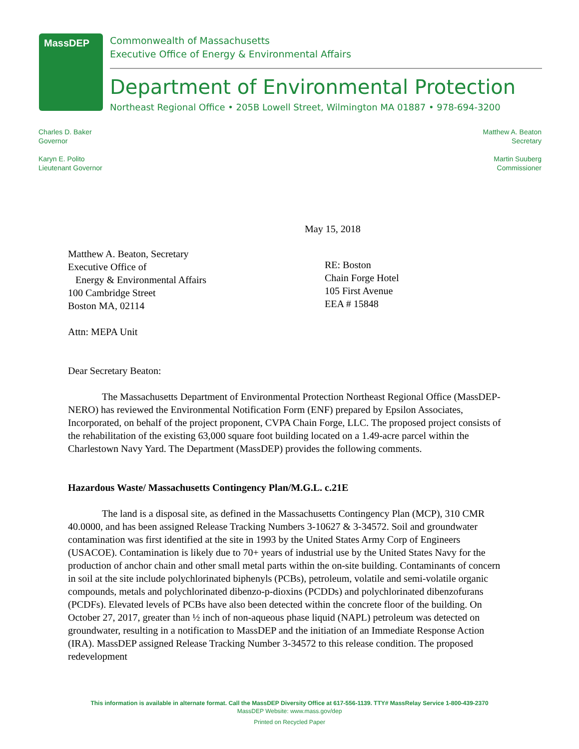MassDEP
Commonwealth of Massachusetts
Executive Office of Energy & Environmental Affairs
Department of Environmental Protection
Northeast Regional Office • 205B Lowell Street, Wilmington MA 01887 • 978-694-3200
Charles D. Baker
Governor
Karyn E. Polito
Lieutenant Governor
Matthew A. Beaton
Secretary
Martin Suuberg
Commissioner
May 15, 2018
Matthew A. Beaton, Secretary
Executive Office of
Energy & Environmental Affairs
100 Cambridge Street
Boston MA, 02114
RE: Boston
Chain Forge Hotel
105 First Avenue
EEA # 15848
Attn: MEPA Unit
Dear Secretary Beaton:
The Massachusetts Department of Environmental Protection Northeast Regional Office (MassDEP-NERO) has reviewed the Environmental Notification Form (ENF) prepared by Epsilon Associates, Incorporated, on behalf of the project proponent, CVPA Chain Forge, LLC. The proposed project consists of the rehabilitation of the existing 63,000 square foot building located on a 1.49-acre parcel within the Charlestown Navy Yard. The Department (MassDEP) provides the following comments.
Hazardous Waste/ Massachusetts Contingency Plan/M.G.L. c.21E
The land is a disposal site, as defined in the Massachusetts Contingency Plan (MCP), 310 CMR 40.0000, and has been assigned Release Tracking Numbers 3-10627 & 3-34572. Soil and groundwater contamination was first identified at the site in 1993 by the United States Army Corp of Engineers (USACOE). Contamination is likely due to 70+ years of industrial use by the United States Navy for the production of anchor chain and other small metal parts within the on-site building. Contaminants of concern in soil at the site include polychlorinated biphenyls (PCBs), petroleum, volatile and semi-volatile organic compounds, metals and polychlorinated dibenzo-p-dioxins (PCDDs) and polychlorinated dibenzofurans (PCDFs). Elevated levels of PCBs have also been detected within the concrete floor of the building. On October 27, 2017, greater than ½ inch of non-aqueous phase liquid (NAPL) petroleum was detected on groundwater, resulting in a notification to MassDEP and the initiation of an Immediate Response Action (IRA). MassDEP assigned Release Tracking Number 3-34572 to this release condition. The proposed redevelopment
This information is available in alternate format. Call the MassDEP Diversity Office at 617-556-1139. TTY# MassRelay Service 1-800-439-2370
MassDEP Website: www.mass.gov/dep
Printed on Recycled Paper